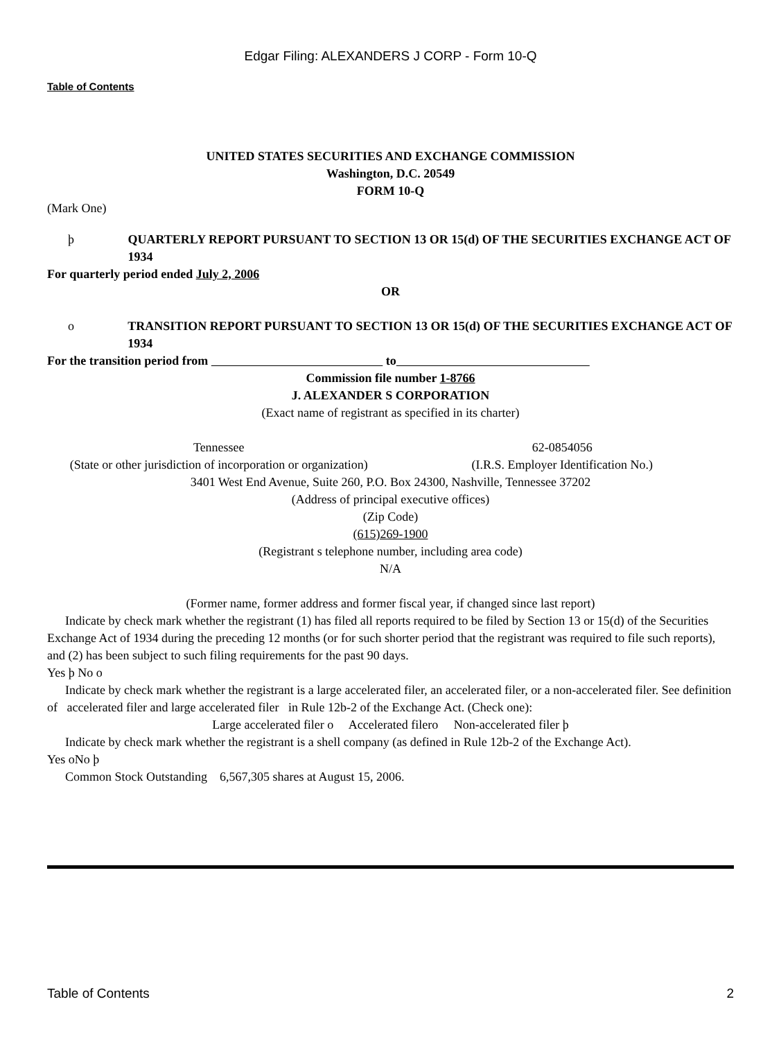Edgar Filing: ALEXANDERS J CORP - Form 10-Q
Table of Contents
UNITED STATES SECURITIES AND EXCHANGE COMMISSION
Washington, D.C. 20549
FORM 10-Q
(Mark One)
þ QUARTERLY REPORT PURSUANT TO SECTION 13 OR 15(d) OF THE SECURITIES EXCHANGE ACT OF 1934
For quarterly period ended July 2, 2006
OR
o TRANSITION REPORT PURSUANT TO SECTION 13 OR 15(d) OF THE SECURITIES EXCHANGE ACT OF 1934
For the transition period from to
Commission file number 1-8766
J. ALEXANDER S CORPORATION
(Exact name of registrant as specified in its charter)
Tennessee
(State or other jurisdiction of incorporation or organization)
62-0854056
(I.R.S. Employer Identification No.)
3401 West End Avenue, Suite 260, P.O. Box 24300, Nashville, Tennessee 37202
(Address of principal executive offices)
(Zip Code)
(615)269-1900
(Registrant s telephone number, including area code)
N/A
(Former name, former address and former fiscal year, if changed since last report)
Indicate by check mark whether the registrant (1) has filed all reports required to be filed by Section 13 or 15(d) of the Securities Exchange Act of 1934 during the preceding 12 months (or for such shorter period that the registrant was required to file such reports), and (2) has been subject to such filing requirements for the past 90 days.
Yes þ No o
Indicate by check mark whether the registrant is a large accelerated filer, an accelerated filer, or a non-accelerated filer. See definition of accelerated filer and large accelerated filer in Rule 12b-2 of the Exchange Act. (Check one):
Large accelerated filer o Accelerated filero Non-accelerated filer þ
Indicate by check mark whether the registrant is a shell company (as defined in Rule 12b-2 of the Exchange Act).
Yes oNo þ
Common Stock Outstanding 6,567,305 shares at August 15, 2006.
Table of Contents 2